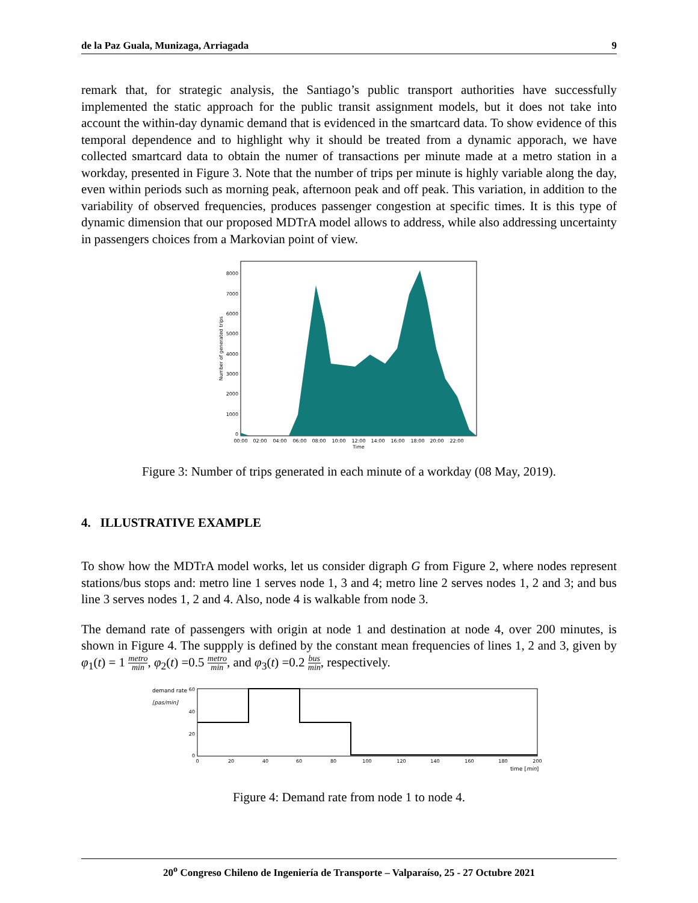de la Paz Guala, Munizaga, Arriagada 9
remark that, for strategic analysis, the Santiago’s public transport authorities have successfully implemented the static approach for the public transit assignment models, but it does not take into account the within-day dynamic demand that is evidenced in the smartcard data. To show evidence of this temporal dependence and to highlight why it should be treated from a dynamic apporach, we have collected smartcard data to obtain the numer of transactions per minute made at a metro station in a workday, presented in Figure 3. Note that the number of trips per minute is highly variable along the day, even within periods such as morning peak, afternoon peak and off peak. This variation, in addition to the variability of observed frequencies, produces passenger congestion at specific times. It is this type of dynamic dimension that our proposed MDTrA model allows to address, while also addressing uncertainty in passengers choices from a Markovian point of view.
0
1000
2000
3000
4000
5000
6000
7000
8000
00:00
02:00
04:00
06:00
08:00
10:00
12:00
14:00
16:00
18:00
20:00
22:00
Time
Number of generated trips
Figure 3: Number of trips generated in each minute of a workday (08 May, 2019).
4. ILLUSTRATIVE EXAMPLE
To show how the MDTrA model works, let us consider digraph G from Figure 2, where nodes represent stations/bus stops and: metro line 1 serves node 1, 3 and 4; metro line 2 serves nodes 1, 2 and 3; and bus line 3 serves nodes 1, 2 and 4. Also, node 4 is walkable from node 3.
The demand rate of passengers with origin at node 1 and destination at node 4, over 200 minutes, is shown in Figure 4. The suppply is defined by the constant mean frequencies of lines 1, 2 and 3, given by φ<sub>1</sub>(t) = 1 metro min, φ<sub>2</sub>(t) =0.5 metro min, and φ<sub>3</sub>(t) =0.2 bus min, respectively.
demand rate
[pas/min]
60
40
20
0
0
20
40
60
80
100
120
140
160
180
200
time [min]
Figure 4: Demand rate from node 1 to node 4.
20<sup>o</sup> Congreso Chileno de Ingeniería de Transporte – Valparaíso, 25 - 27 Octubre 2021